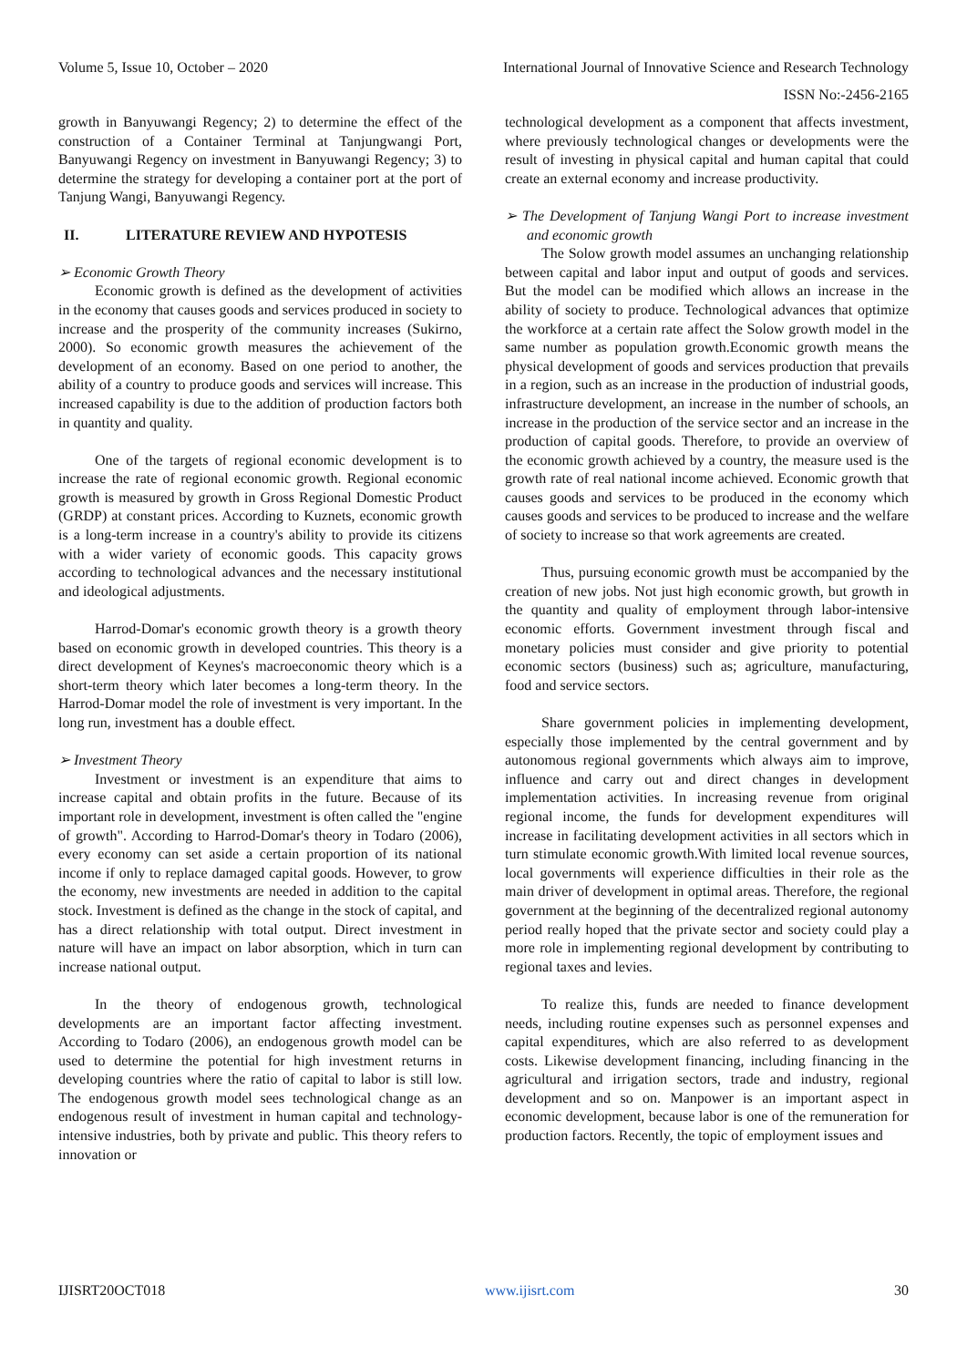Volume 5, Issue 10, October – 2020 International Journal of Innovative Science and Research Technology
ISSN No:-2456-2165
growth in Banyuwangi Regency; 2) to determine the effect of the construction of a Container Terminal at Tanjungwangi Port, Banyuwangi Regency on investment in Banyuwangi Regency; 3) to determine the strategy for developing a container port at the port of Tanjung Wangi, Banyuwangi Regency.
II. LITERATURE REVIEW AND HYPOTESIS
➢ Economic Growth Theory
Economic growth is defined as the development of activities in the economy that causes goods and services produced in society to increase and the prosperity of the community increases (Sukirno, 2000). So economic growth measures the achievement of the development of an economy. Based on one period to another, the ability of a country to produce goods and services will increase. This increased capability is due to the addition of production factors both in quantity and quality.
One of the targets of regional economic development is to increase the rate of regional economic growth. Regional economic growth is measured by growth in Gross Regional Domestic Product (GRDP) at constant prices. According to Kuznets, economic growth is a long-term increase in a country's ability to provide its citizens with a wider variety of economic goods. This capacity grows according to technological advances and the necessary institutional and ideological adjustments.
Harrod-Domar's economic growth theory is a growth theory based on economic growth in developed countries. This theory is a direct development of Keynes's macroeconomic theory which is a short-term theory which later becomes a long-term theory. In the Harrod-Domar model the role of investment is very important. In the long run, investment has a double effect.
➢ Investment Theory
Investment or investment is an expenditure that aims to increase capital and obtain profits in the future. Because of its important role in development, investment is often called the "engine of growth". According to Harrod-Domar's theory in Todaro (2006), every economy can set aside a certain proportion of its national income if only to replace damaged capital goods. However, to grow the economy, new investments are needed in addition to the capital stock. Investment is defined as the change in the stock of capital, and has a direct relationship with total output. Direct investment in nature will have an impact on labor absorption, which in turn can increase national output.
In the theory of endogenous growth, technological developments are an important factor affecting investment. According to Todaro (2006), an endogenous growth model can be used to determine the potential for high investment returns in developing countries where the ratio of capital to labor is still low. The endogenous growth model sees technological change as an endogenous result of investment in human capital and technology-intensive industries, both by private and public. This theory refers to innovation or
technological development as a component that affects investment, where previously technological changes or developments were the result of investing in physical capital and human capital that could create an external economy and increase productivity.
➢ The Development of Tanjung Wangi Port to increase investment and economic growth
The Solow growth model assumes an unchanging relationship between capital and labor input and output of goods and services. But the model can be modified which allows an increase in the ability of society to produce. Technological advances that optimize the workforce at a certain rate affect the Solow growth model in the same number as population growth.Economic growth means the physical development of goods and services production that prevails in a region, such as an increase in the production of industrial goods, infrastructure development, an increase in the number of schools, an increase in the production of the service sector and an increase in the production of capital goods. Therefore, to provide an overview of the economic growth achieved by a country, the measure used is the growth rate of real national income achieved. Economic growth that causes goods and services to be produced in the economy which causes goods and services to be produced to increase and the welfare of society to increase so that work agreements are created.
Thus, pursuing economic growth must be accompanied by the creation of new jobs. Not just high economic growth, but growth in the quantity and quality of employment through labor-intensive economic efforts. Government investment through fiscal and monetary policies must consider and give priority to potential economic sectors (business) such as; agriculture, manufacturing, food and service sectors.
Share government policies in implementing development, especially those implemented by the central government and by autonomous regional governments which always aim to improve, influence and carry out and direct changes in development implementation activities. In increasing revenue from original regional income, the funds for development expenditures will increase in facilitating development activities in all sectors which in turn stimulate economic growth.With limited local revenue sources, local governments will experience difficulties in their role as the main driver of development in optimal areas. Therefore, the regional government at the beginning of the decentralized regional autonomy period really hoped that the private sector and society could play a more role in implementing regional development by contributing to regional taxes and levies.
To realize this, funds are needed to finance development needs, including routine expenses such as personnel expenses and capital expenditures, which are also referred to as development costs. Likewise development financing, including financing in the agricultural and irrigation sectors, trade and industry, regional development and so on. Manpower is an important aspect in economic development, because labor is one of the remuneration for production factors. Recently, the topic of employment issues and
IJISRT20OCT018 www.ijisrt.com 30